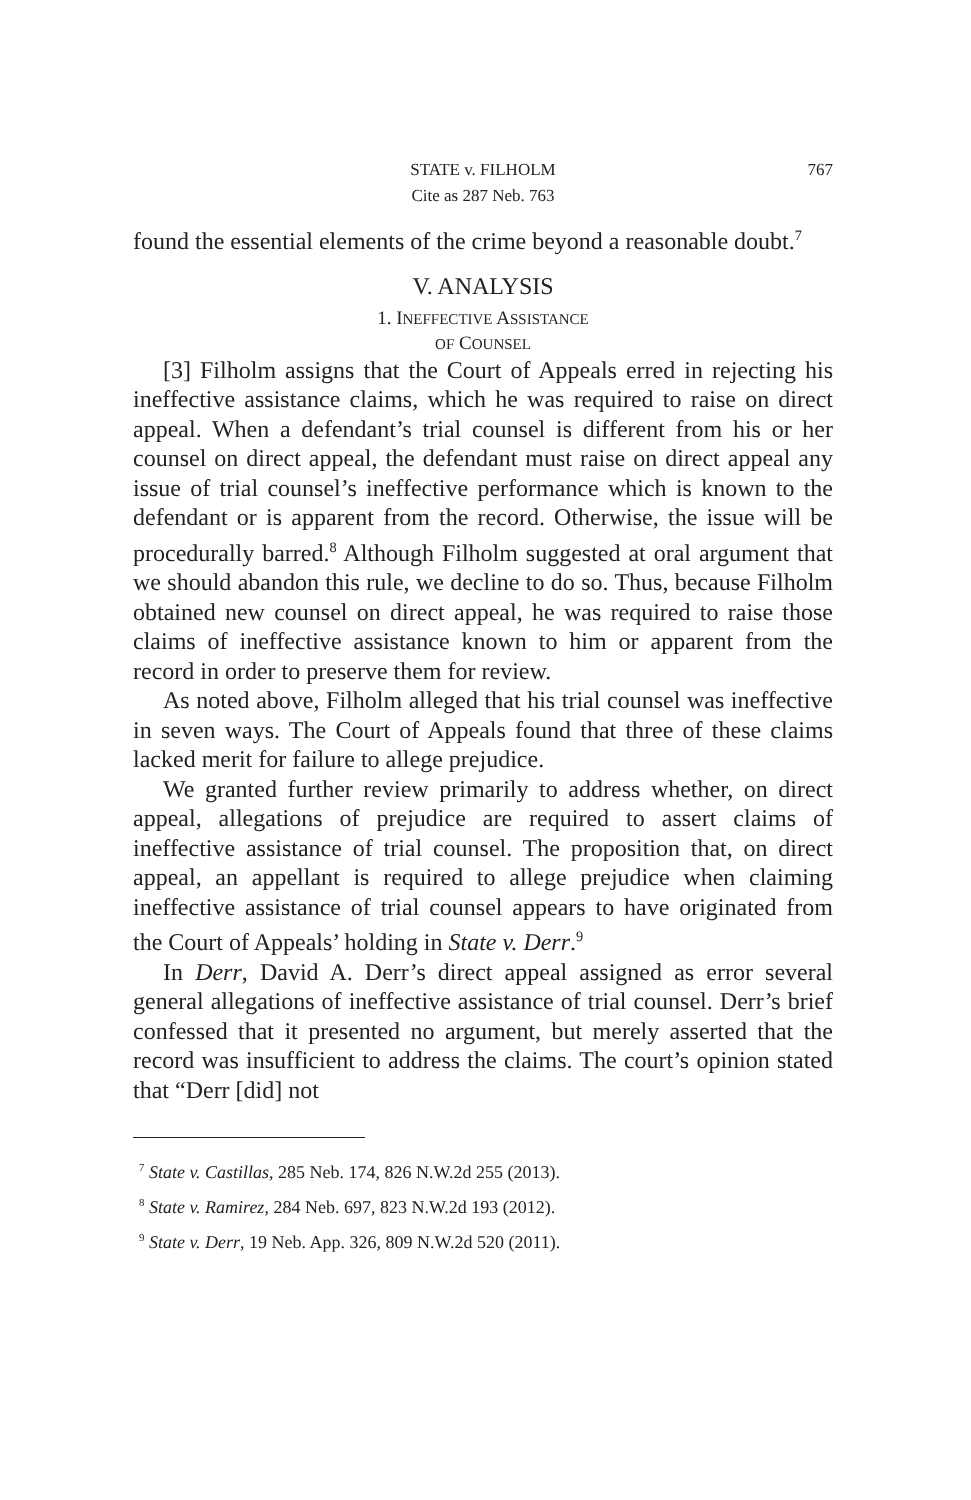STATE v. FILHOLM 767
Cite as 287 Neb. 763
found the essential elements of the crime beyond a reasonable doubt.<sup>7</sup>
V. ANALYSIS
1. INEFFECTIVE ASSISTANCE
OF COUNSEL
[3] Filholm assigns that the Court of Appeals erred in rejecting his ineffective assistance claims, which he was required to raise on direct appeal. When a defendant’s trial counsel is different from his or her counsel on direct appeal, the defendant must raise on direct appeal any issue of trial counsel’s ineffective performance which is known to the defendant or is apparent from the record. Otherwise, the issue will be procedurally barred.<sup>8</sup> Although Filholm suggested at oral argument that we should abandon this rule, we decline to do so. Thus, because Filholm obtained new counsel on direct appeal, he was required to raise those claims of ineffective assistance known to him or apparent from the record in order to preserve them for review.
As noted above, Filholm alleged that his trial counsel was ineffective in seven ways. The Court of Appeals found that three of these claims lacked merit for failure to allege prejudice.
We granted further review primarily to address whether, on direct appeal, allegations of prejudice are required to assert claims of ineffective assistance of trial counsel. The proposition that, on direct appeal, an appellant is required to allege prejudice when claiming ineffective assistance of trial counsel appears to have originated from the Court of Appeals’ holding in State v. Derr.<sup>9</sup>
In Derr, David A. Derr’s direct appeal assigned as error several general allegations of ineffective assistance of trial counsel. Derr’s brief confessed that it presented no argument, but merely asserted that the record was insufficient to address the claims. The court’s opinion stated that “Derr [did] not
<sup>7</sup> State v. Castillas, 285 Neb. 174, 826 N.W.2d 255 (2013).
<sup>8</sup> State v. Ramirez, 284 Neb. 697, 823 N.W.2d 193 (2012).
<sup>9</sup> State v. Derr, 19 Neb. App. 326, 809 N.W.2d 520 (2011).